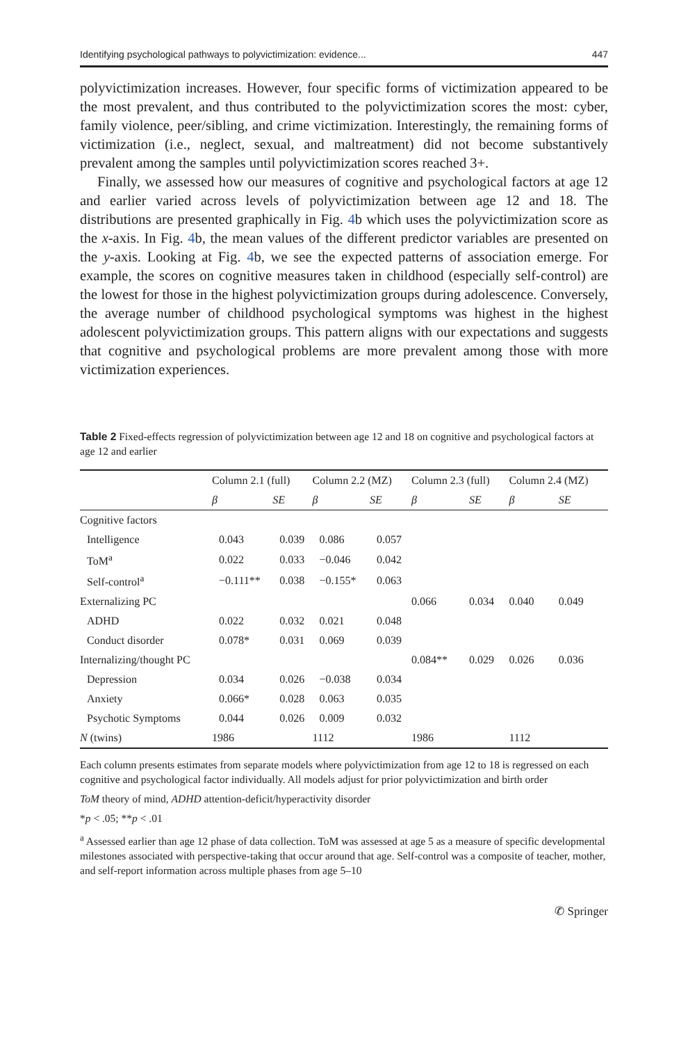Identifying psychological pathways to polyvictimization: evidence... 447
polyvictimization increases. However, four specific forms of victimization appeared to be the most prevalent, and thus contributed to the polyvictimization scores the most: cyber, family violence, peer/sibling, and crime victimization. Interestingly, the remaining forms of victimization (i.e., neglect, sexual, and maltreatment) did not become substantively prevalent among the samples until polyvictimization scores reached 3+.
Finally, we assessed how our measures of cognitive and psychological factors at age 12 and earlier varied across levels of polyvictimization between age 12 and 18. The distributions are presented graphically in Fig. 4b which uses the polyvictimization score as the x-axis. In Fig. 4b, the mean values of the different predictor variables are presented on the y-axis. Looking at Fig. 4b, we see the expected patterns of association emerge. For example, the scores on cognitive measures taken in childhood (especially self-control) are the lowest for those in the highest polyvictimization groups during adolescence. Conversely, the average number of childhood psychological symptoms was highest in the highest adolescent polyvictimization groups. This pattern aligns with our expectations and suggests that cognitive and psychological problems are more prevalent among those with more victimization experiences.
Table 2 Fixed-effects regression of polyvictimization between age 12 and 18 on cognitive and psychological factors at age 12 and earlier
| | Column 2.1 (full) | | Column 2.2 (MZ) | | Column 2.3 (full) | | Column 2.4 (MZ) | |
| --- | --- | --- | --- | --- | --- | --- | --- | --- |
| | β | SE | β | SE | β | SE | β | SE |
| Cognitive factors | | | | | | | | |
| Intelligence | 0.043 | 0.039 | 0.086 | 0.057 | | | | |
| ToM<sup>a</sup> | 0.022 | 0.033 | −0.046 | 0.042 | | | | |
| Self-control<sup>a</sup> | −0.111** | 0.038 | −0.155* | 0.063 | | | | |
| Externalizing PC | | | | | 0.066 | 0.034 | 0.040 | 0.049 |
| ADHD | 0.022 | 0.032 | 0.021 | 0.048 | | | | |
| Conduct disorder | 0.078* | 0.031 | 0.069 | 0.039 | | | | |
| Internalizing/thought PC | | | | | 0.084** | 0.029 | 0.026 | 0.036 |
| Depression | 0.034 | 0.026 | −0.038 | 0.034 | | | | |
| Anxiety | 0.066* | 0.028 | 0.063 | 0.035 | | | | |
| Psychotic Symptoms | 0.044 | 0.026 | 0.009 | 0.032 | | | | |
| N (twins) | 1986 | | 1112 | | 1986 | | 1112 | |
Each column presents estimates from separate models where polyvictimization from age 12 to 18 is regressed on each cognitive and psychological factor individually. All models adjust for prior polyvictimization and birth order
ToM theory of mind, ADHD attention-deficit/hyperactivity disorder
*p < .05; **p < .01
<sup>a</sup> Assessed earlier than age 12 phase of data collection. ToM was assessed at age 5 as a measure of specific developmental milestones associated with perspective-taking that occur around that age. Self-control was a composite of teacher, mother, and self-report information across multiple phases from age 5–10
✆ Springer